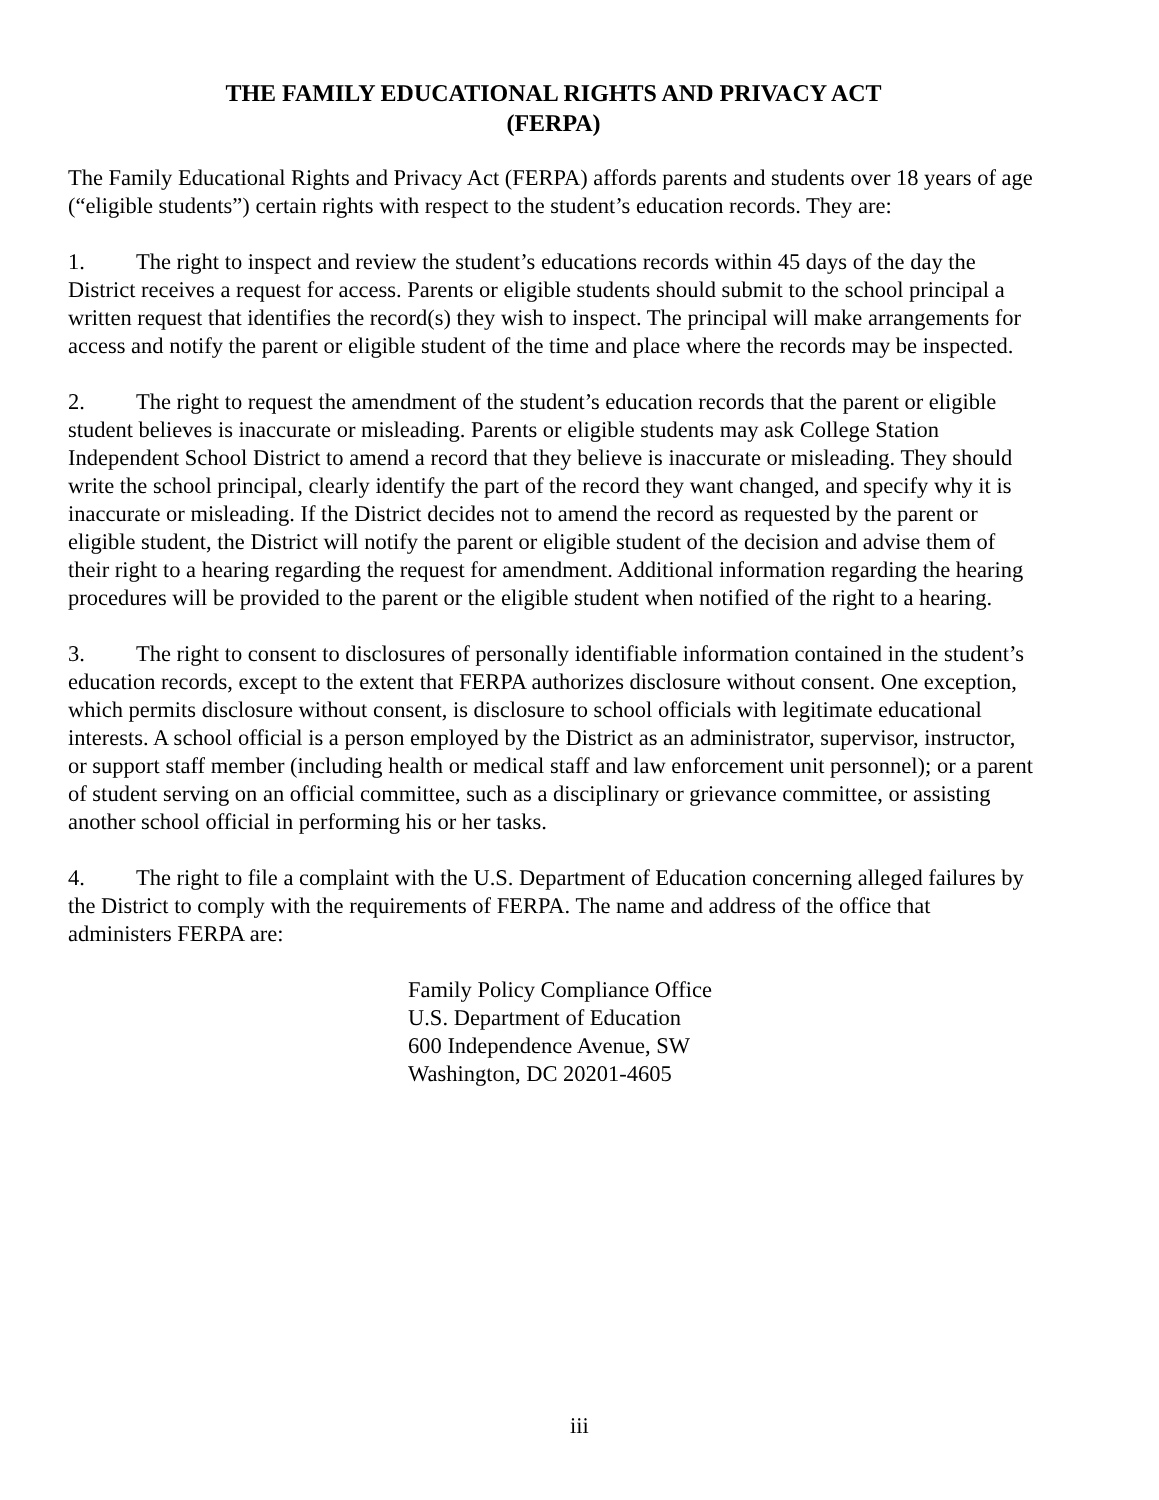THE FAMILY EDUCATIONAL RIGHTS AND PRIVACY ACT
(FERPA)
The Family Educational Rights and Privacy Act (FERPA) affords parents and students over 18 years of age (“eligible students”) certain rights with respect to the student’s education records. They are:
1. The right to inspect and review the student’s educations records within 45 days of the day the District receives a request for access. Parents or eligible students should submit to the school principal a written request that identifies the record(s) they wish to inspect. The principal will make arrangements for access and notify the parent or eligible student of the time and place where the records may be inspected.
2. The right to request the amendment of the student’s education records that the parent or eligible student believes is inaccurate or misleading. Parents or eligible students may ask College Station Independent School District to amend a record that they believe is inaccurate or misleading. They should write the school principal, clearly identify the part of the record they want changed, and specify why it is inaccurate or misleading. If the District decides not to amend the record as requested by the parent or eligible student, the District will notify the parent or eligible student of the decision and advise them of their right to a hearing regarding the request for amendment. Additional information regarding the hearing procedures will be provided to the parent or the eligible student when notified of the right to a hearing.
3. The right to consent to disclosures of personally identifiable information contained in the student’s education records, except to the extent that FERPA authorizes disclosure without consent. One exception, which permits disclosure without consent, is disclosure to school officials with legitimate educational interests. A school official is a person employed by the District as an administrator, supervisor, instructor, or support staff member (including health or medical staff and law enforcement unit personnel); or a parent of student serving on an official committee, such as a disciplinary or grievance committee, or assisting another school official in performing his or her tasks.
4. The right to file a complaint with the U.S. Department of Education concerning alleged failures by the District to comply with the requirements of FERPA. The name and address of the office that administers FERPA are:
Family Policy Compliance Office
U.S. Department of Education
600 Independence Avenue, SW
Washington, DC 20201-4605
iii